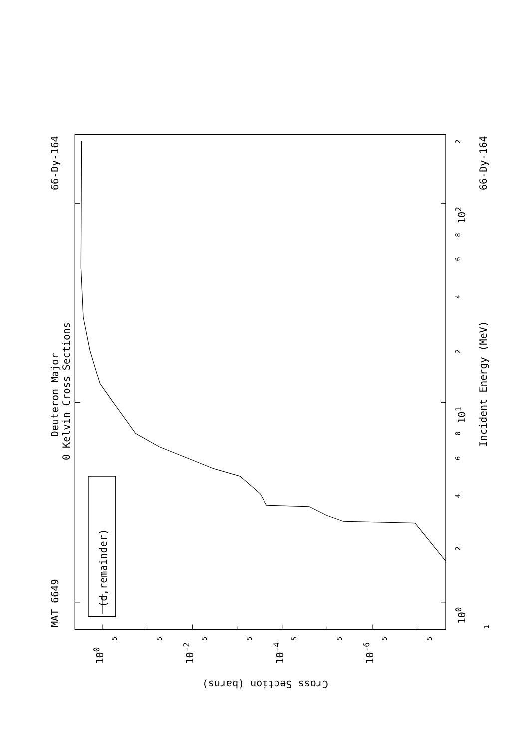MAT 6649
66-Dy-164
66-Dy-164
Deuteron Major
0 Kelvin Cross Sections
Incident Energy (MeV)
(d,remainder)
Cross Section (barns)
100
101
102
100
10-2
10-4
10-6
1
2
4
6
8
2
4
6
8
2
5
5
5
5
5
5
5
5